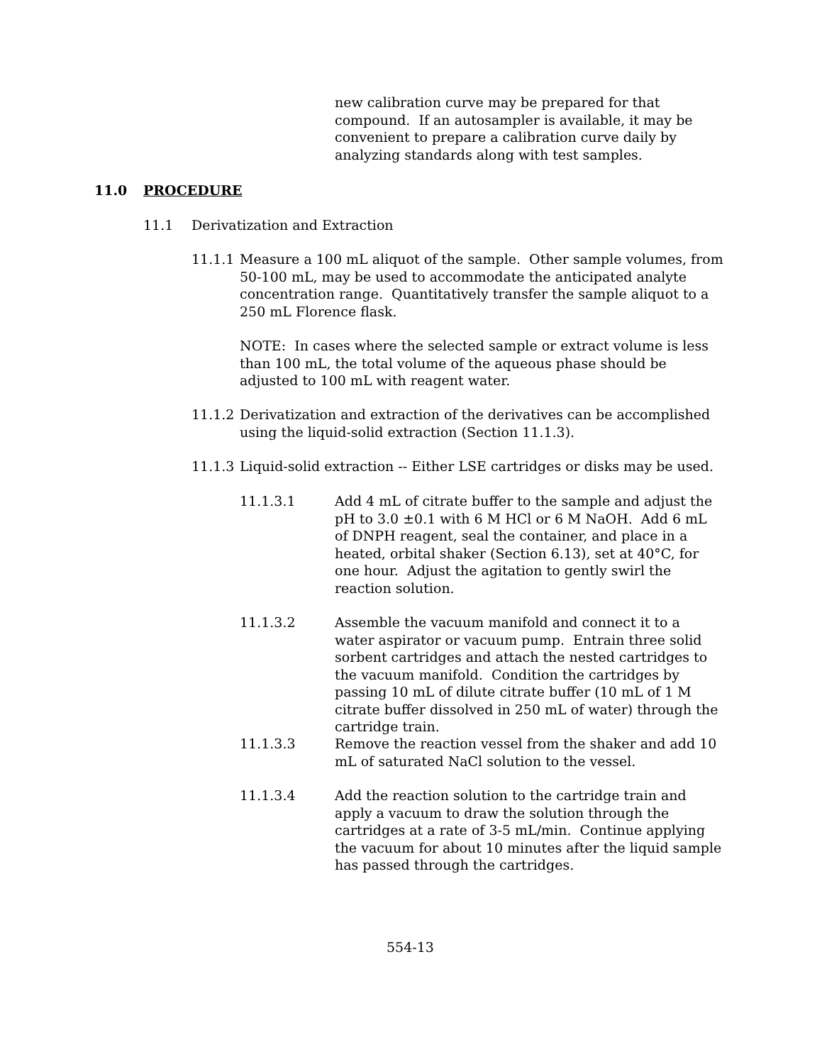new calibration curve may be prepared for that compound. If an autosampler is available, it may be convenient to prepare a calibration curve daily by analyzing standards along with test samples.
11.0 PROCEDURE
11.1 Derivatization and Extraction
11.1.1
Measure a 100 mL aliquot of the sample. Other sample volumes, from 50-100 mL, may be used to accommodate the anticipated analyte concentration range. Quantitatively transfer the sample aliquot to a 250 mL Florence flask.
NOTE: In cases where the selected sample or extract volume is less than 100 mL, the total volume of the aqueous phase should be adjusted to 100 mL with reagent water.
11.1.2
Derivatization and extraction of the derivatives can be accomplished using the liquid-solid extraction (Section 11.1.3).
11.1.3
Liquid-solid extraction -- Either LSE cartridges or disks may be used.
11.1.3.1 Add 4 mL of citrate buffer to the sample and adjust the pH to 3.0 ±0.1 with 6 M HCl or 6 M NaOH. Add 6 mL of DNPH reagent, seal the container, and place in a heated, orbital shaker (Section 6.13), set at 40°C, for one hour. Adjust the agitation to gently swirl the reaction solution.
11.1.3.2 Assemble the vacuum manifold and connect it to a water aspirator or vacuum pump. Entrain three solid sorbent cartridges and attach the nested cartridges to the vacuum manifold. Condition the cartridges by passing 10 mL of dilute citrate buffer (10 mL of 1 M citrate buffer dissolved in 250 mL of water) through the cartridge train.
11.1.3.3 Remove the reaction vessel from the shaker and add 10 mL of saturated NaCl solution to the vessel.
11.1.3.4 Add the reaction solution to the cartridge train and apply a vacuum to draw the solution through the cartridges at a rate of 3-5 mL/min. Continue applying the vacuum for about 10 minutes after the liquid sample has passed through the cartridges.
554-13